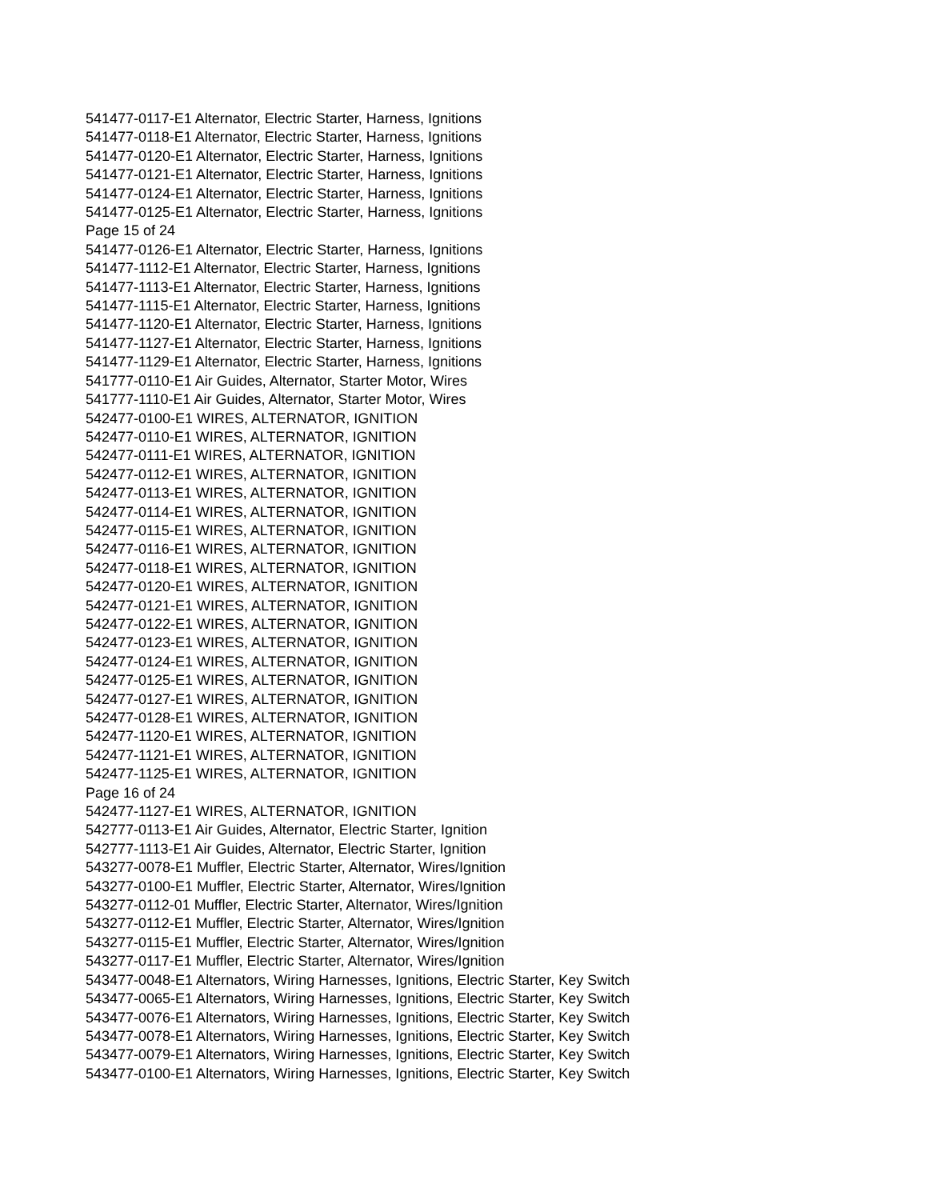541477-0117-E1 Alternator, Electric Starter, Harness, Ignitions
541477-0118-E1 Alternator, Electric Starter, Harness, Ignitions
541477-0120-E1 Alternator, Electric Starter, Harness, Ignitions
541477-0121-E1 Alternator, Electric Starter, Harness, Ignitions
541477-0124-E1 Alternator, Electric Starter, Harness, Ignitions
541477-0125-E1 Alternator, Electric Starter, Harness, Ignitions
Page 15 of 24
541477-0126-E1 Alternator, Electric Starter, Harness, Ignitions
541477-1112-E1 Alternator, Electric Starter, Harness, Ignitions
541477-1113-E1 Alternator, Electric Starter, Harness, Ignitions
541477-1115-E1 Alternator, Electric Starter, Harness, Ignitions
541477-1120-E1 Alternator, Electric Starter, Harness, Ignitions
541477-1127-E1 Alternator, Electric Starter, Harness, Ignitions
541477-1129-E1 Alternator, Electric Starter, Harness, Ignitions
541777-0110-E1 Air Guides, Alternator, Starter Motor, Wires
541777-1110-E1 Air Guides, Alternator, Starter Motor, Wires
542477-0100-E1 WIRES, ALTERNATOR, IGNITION
542477-0110-E1 WIRES, ALTERNATOR, IGNITION
542477-0111-E1 WIRES, ALTERNATOR, IGNITION
542477-0112-E1 WIRES, ALTERNATOR, IGNITION
542477-0113-E1 WIRES, ALTERNATOR, IGNITION
542477-0114-E1 WIRES, ALTERNATOR, IGNITION
542477-0115-E1 WIRES, ALTERNATOR, IGNITION
542477-0116-E1 WIRES, ALTERNATOR, IGNITION
542477-0118-E1 WIRES, ALTERNATOR, IGNITION
542477-0120-E1 WIRES, ALTERNATOR, IGNITION
542477-0121-E1 WIRES, ALTERNATOR, IGNITION
542477-0122-E1 WIRES, ALTERNATOR, IGNITION
542477-0123-E1 WIRES, ALTERNATOR, IGNITION
542477-0124-E1 WIRES, ALTERNATOR, IGNITION
542477-0125-E1 WIRES, ALTERNATOR, IGNITION
542477-0127-E1 WIRES, ALTERNATOR, IGNITION
542477-0128-E1 WIRES, ALTERNATOR, IGNITION
542477-1120-E1 WIRES, ALTERNATOR, IGNITION
542477-1121-E1 WIRES, ALTERNATOR, IGNITION
542477-1125-E1 WIRES, ALTERNATOR, IGNITION
Page 16 of 24
542477-1127-E1 WIRES, ALTERNATOR, IGNITION
542777-0113-E1 Air Guides, Alternator, Electric Starter, Ignition
542777-1113-E1 Air Guides, Alternator, Electric Starter, Ignition
543277-0078-E1 Muffler, Electric Starter, Alternator, Wires/Ignition
543277-0100-E1 Muffler, Electric Starter, Alternator, Wires/Ignition
543277-0112-01 Muffler, Electric Starter, Alternator, Wires/Ignition
543277-0112-E1 Muffler, Electric Starter, Alternator, Wires/Ignition
543277-0115-E1 Muffler, Electric Starter, Alternator, Wires/Ignition
543277-0117-E1 Muffler, Electric Starter, Alternator, Wires/Ignition
543477-0048-E1 Alternators, Wiring Harnesses, Ignitions, Electric Starter, Key Switch
543477-0065-E1 Alternators, Wiring Harnesses, Ignitions, Electric Starter, Key Switch
543477-0076-E1 Alternators, Wiring Harnesses, Ignitions, Electric Starter, Key Switch
543477-0078-E1 Alternators, Wiring Harnesses, Ignitions, Electric Starter, Key Switch
543477-0079-E1 Alternators, Wiring Harnesses, Ignitions, Electric Starter, Key Switch
543477-0100-E1 Alternators, Wiring Harnesses, Ignitions, Electric Starter, Key Switch